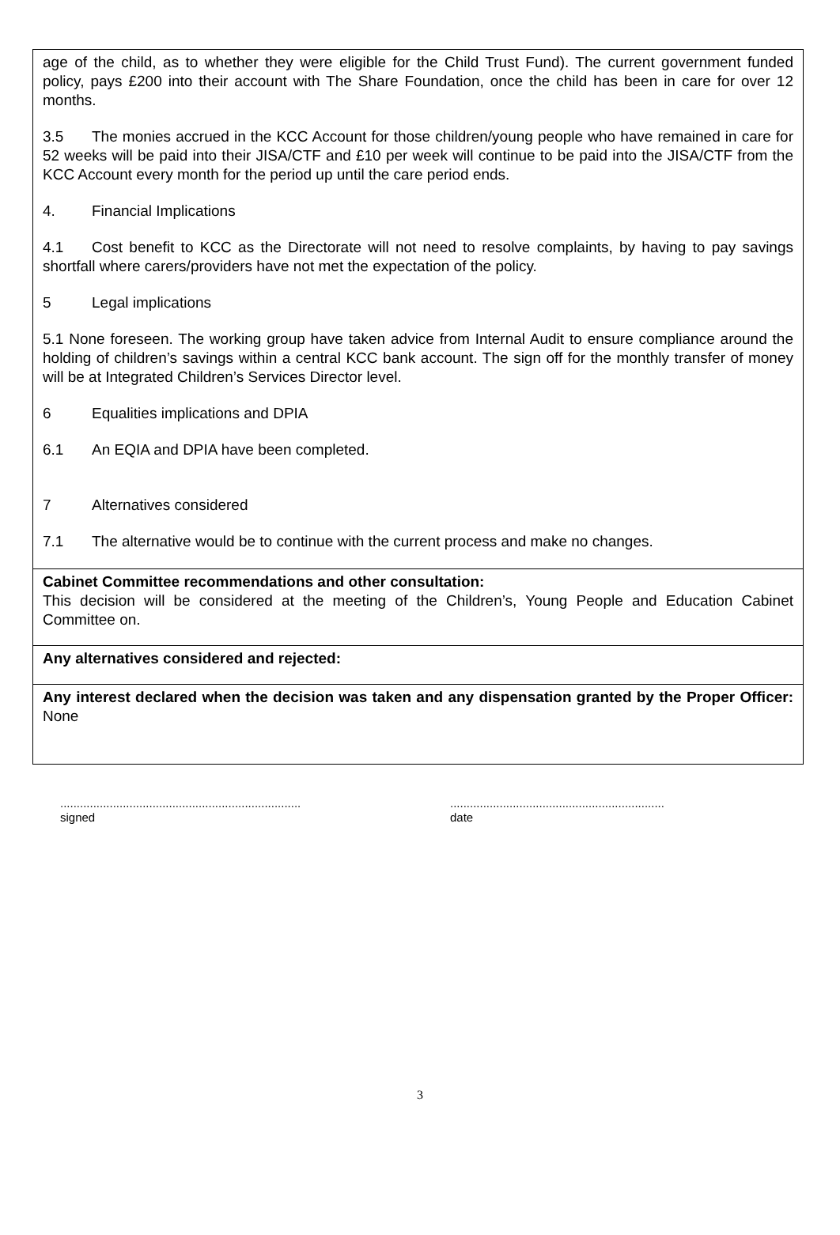age of the child, as to whether they were eligible for the Child Trust Fund). The current government funded policy, pays £200 into their account with The Share Foundation, once the child has been in care for over 12 months.
3.5 The monies accrued in the KCC Account for those children/young people who have remained in care for 52 weeks will be paid into their JISA/CTF and £10 per week will continue to be paid into the JISA/CTF from the KCC Account every month for the period up until the care period ends.
4. Financial Implications
4.1 Cost benefit to KCC as the Directorate will not need to resolve complaints, by having to pay savings shortfall where carers/providers have not met the expectation of the policy.
5 Legal implications
5.1 None foreseen. The working group have taken advice from Internal Audit to ensure compliance around the holding of children’s savings within a central KCC bank account. The sign off for the monthly transfer of money will be at Integrated Children’s Services Director level.
6 Equalities implications and DPIA
6.1 An EQIA and DPIA have been completed.
7 Alternatives considered
7.1 The alternative would be to continue with the current process and make no changes.
Cabinet Committee recommendations and other consultation:
This decision will be considered at the meeting of the Children’s, Young People and Education Cabinet Committee on.
Any alternatives considered and rejected:
Any interest declared when the decision was taken and any dispensation granted by the Proper Officer: None
.........................................................................
signed
.................................................................
date
3